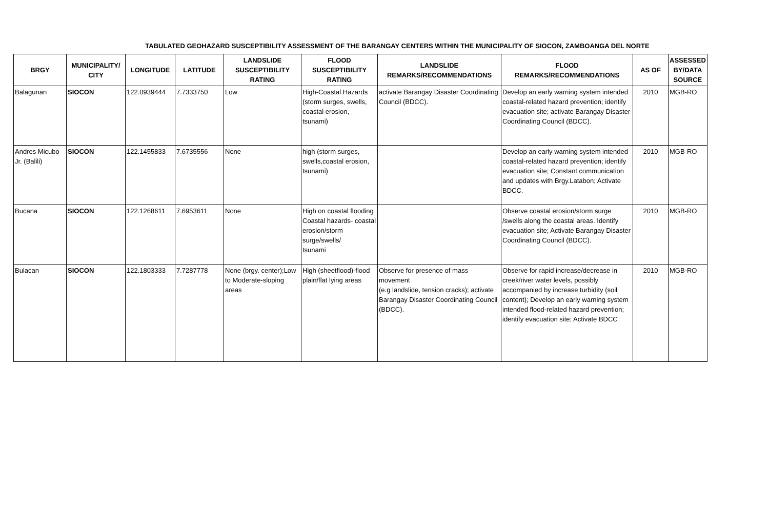TABULATED GEOHAZARD SUSCEPTIBILITY ASSESSMENT OF THE BARANGAY CENTERS WITHIN THE MUNICIPALITY OF SIOCON, ZAMBOANGA DEL NORTE
| BRGY | MUNICIPALITY/ CITY | LONGITUDE | LATITUDE | LANDSLIDE SUSCEPTIBILITY RATING | FLOOD SUSCEPTIBILITY RATING | LANDSLIDE REMARKS/RECOMMENDATIONS | FLOOD REMARKS/RECOMMENDATIONS | AS OF | ASSESSED BY/DATA SOURCE |
| --- | --- | --- | --- | --- | --- | --- | --- | --- | --- |
| Balagunan | SIOCON | 122.0939444 | 7.7333750 | Low | High-Coastal Hazards (storm surges, swells, coastal erosion, tsunami) | activate Barangay Disaster Coordinating Council (BDCC). | Develop an early warning system intended coastal-related hazard prevention; identify evacuation site; activate Barangay Disaster Coordinating Council (BDCC). | 2010 | MGB-RO |
| Andres Micubo Jr. (Balili) | SIOCON | 122.1455833 | 7.6735556 | None | high (storm surges, swells,coastal erosion, tsunami) | | Develop an early warning system intended coastal-related hazard prevention; identify evacuation site; Constant communication and updates with Brgy.Latabon; Activate BDCC. | 2010 | MGB-RO |
| Bucana | SIOCON | 122.1268611 | 7.6953611 | None | High on coastal flooding Coastal hazards- coastal erosion/storm surge/swells/ tsunami | | Observe coastal erosion/storm surge /swells along the coastal areas. Identify evacuation site; Activate Barangay Disaster Coordinating Council (BDCC). | 2010 | MGB-RO |
| Bulacan | SIOCON | 122.1803333 | 7.7287778 | None (brgy. center);Low to Moderate-sloping areas | High (sheetflood)-flood plain/flat lying areas | Observe for presence of mass movement (e.g landslide, tension cracks); activate Barangay Disaster Coordinating Council (BDCC). | Observe for rapid increase/decrease in creek/river water levels, possibly accompanied by increase turbidity (soil content); Develop an early warning system intended flood-related hazard prevention; identify evacuation site; Activate BDCC | 2010 | MGB-RO |